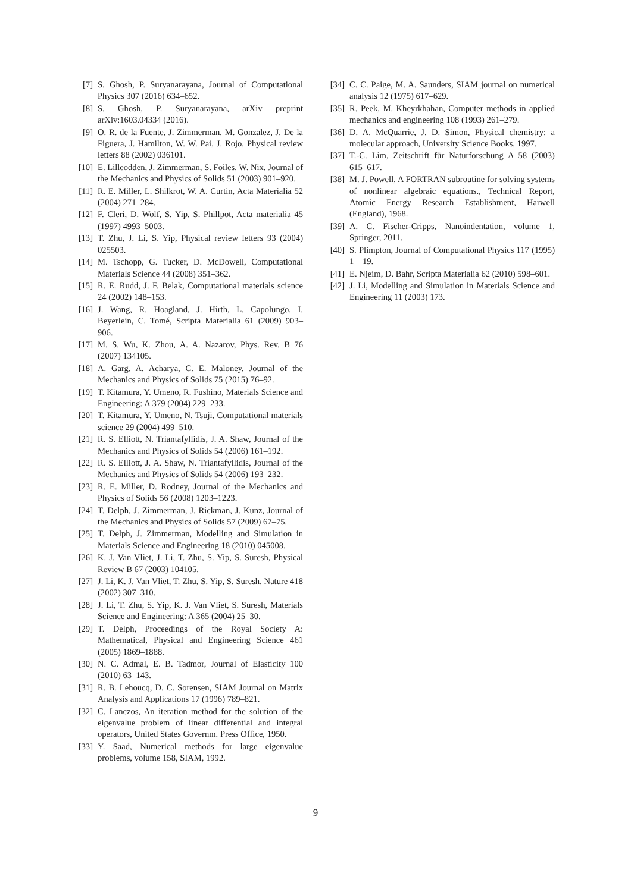[7] S. Ghosh, P. Suryanarayana, Journal of Computational Physics 307 (2016) 634–652.
[8] S. Ghosh, P. Suryanarayana, arXiv preprint arXiv:1603.04334 (2016).
[9] O. R. de la Fuente, J. Zimmerman, M. Gonzalez, J. De la Figuera, J. Hamilton, W. W. Pai, J. Rojo, Physical review letters 88 (2002) 036101.
[10] E. Lilleodden, J. Zimmerman, S. Foiles, W. Nix, Journal of the Mechanics and Physics of Solids 51 (2003) 901–920.
[11] R. E. Miller, L. Shilkrot, W. A. Curtin, Acta Materialia 52 (2004) 271–284.
[12] F. Cleri, D. Wolf, S. Yip, S. Phillpot, Acta materialia 45 (1997) 4993–5003.
[13] T. Zhu, J. Li, S. Yip, Physical review letters 93 (2004) 025503.
[14] M. Tschopp, G. Tucker, D. McDowell, Computational Materials Science 44 (2008) 351–362.
[15] R. E. Rudd, J. F. Belak, Computational materials science 24 (2002) 148–153.
[16] J. Wang, R. Hoagland, J. Hirth, L. Capolungo, I. Beyerlein, C. Tomé, Scripta Materialia 61 (2009) 903–906.
[17] M. S. Wu, K. Zhou, A. A. Nazarov, Phys. Rev. B 76 (2007) 134105.
[18] A. Garg, A. Acharya, C. E. Maloney, Journal of the Mechanics and Physics of Solids 75 (2015) 76–92.
[19] T. Kitamura, Y. Umeno, R. Fushino, Materials Science and Engineering: A 379 (2004) 229–233.
[20] T. Kitamura, Y. Umeno, N. Tsuji, Computational materials science 29 (2004) 499–510.
[21] R. S. Elliott, N. Triantafyllidis, J. A. Shaw, Journal of the Mechanics and Physics of Solids 54 (2006) 161–192.
[22] R. S. Elliott, J. A. Shaw, N. Triantafyllidis, Journal of the Mechanics and Physics of Solids 54 (2006) 193–232.
[23] R. E. Miller, D. Rodney, Journal of the Mechanics and Physics of Solids 56 (2008) 1203–1223.
[24] T. Delph, J. Zimmerman, J. Rickman, J. Kunz, Journal of the Mechanics and Physics of Solids 57 (2009) 67–75.
[25] T. Delph, J. Zimmerman, Modelling and Simulation in Materials Science and Engineering 18 (2010) 045008.
[26] K. J. Van Vliet, J. Li, T. Zhu, S. Yip, S. Suresh, Physical Review B 67 (2003) 104105.
[27] J. Li, K. J. Van Vliet, T. Zhu, S. Yip, S. Suresh, Nature 418 (2002) 307–310.
[28] J. Li, T. Zhu, S. Yip, K. J. Van Vliet, S. Suresh, Materials Science and Engineering: A 365 (2004) 25–30.
[29] T. Delph, Proceedings of the Royal Society A: Mathematical, Physical and Engineering Science 461 (2005) 1869–1888.
[30] N. C. Admal, E. B. Tadmor, Journal of Elasticity 100 (2010) 63–143.
[31] R. B. Lehoucq, D. C. Sorensen, SIAM Journal on Matrix Analysis and Applications 17 (1996) 789–821.
[32] C. Lanczos, An iteration method for the solution of the eigenvalue problem of linear differential and integral operators, United States Governm. Press Office, 1950.
[33] Y. Saad, Numerical methods for large eigenvalue problems, volume 158, SIAM, 1992.
[34] C. C. Paige, M. A. Saunders, SIAM journal on numerical analysis 12 (1975) 617–629.
[35] R. Peek, M. Kheyrkhahan, Computer methods in applied mechanics and engineering 108 (1993) 261–279.
[36] D. A. McQuarrie, J. D. Simon, Physical chemistry: a molecular approach, University Science Books, 1997.
[37] T.-C. Lim, Zeitschrift für Naturforschung A 58 (2003) 615–617.
[38] M. J. Powell, A FORTRAN subroutine for solving systems of nonlinear algebraic equations., Technical Report, Atomic Energy Research Establishment, Harwell (England), 1968.
[39] A. C. Fischer-Cripps, Nanoindentation, volume 1, Springer, 2011.
[40] S. Plimpton, Journal of Computational Physics 117 (1995) 1 – 19.
[41] E. Njeim, D. Bahr, Scripta Materialia 62 (2010) 598–601.
[42] J. Li, Modelling and Simulation in Materials Science and Engineering 11 (2003) 173.
9